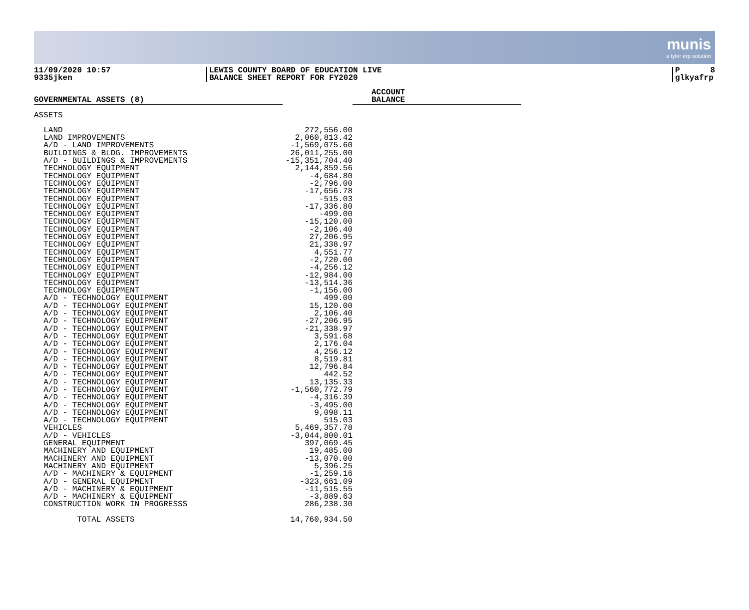munis
a tyler erp solution
11/09/2020 10:57
9335jken
LEWIS COUNTY BOARD OF EDUCATION LIVE
BALANCE SHEET REPORT FOR FY2020
P 8
glkyafrp
| GOVERNMENTAL ASSETS (8) | | ACCOUNT BALANCE |
| --- | --- | --- |
| ASSETS | | |
| LAND | 272,556.00 | |
| LAND IMPROVEMENTS | 2,060,813.42 | |
| A/D - LAND IMPROVEMENTS | -1,569,075.60 | |
| BUILDINGS & BLDG. IMPROVEMENTS | 26,011,255.00 | |
| A/D - BUILDINGS & IMPROVEMENTS | -15,351,704.40 | |
| TECHNOLOGY EQUIPMENT | 2,144,859.56 | |
| TECHNOLOGY EQUIPMENT | -4,684.80 | |
| TECHNOLOGY EQUIPMENT | -2,796.00 | |
| TECHNOLOGY EQUIPMENT | -17,656.78 | |
| TECHNOLOGY EQUIPMENT | -515.03 | |
| TECHNOLOGY EQUIPMENT | -17,336.80 | |
| TECHNOLOGY EQUIPMENT | -499.00 | |
| TECHNOLOGY EQUIPMENT | -15,120.00 | |
| TECHNOLOGY EQUIPMENT | -2,106.40 | |
| TECHNOLOGY EQUIPMENT | 27,206.95 | |
| TECHNOLOGY EQUIPMENT | 21,338.97 | |
| TECHNOLOGY EQUIPMENT | 4,551.77 | |
| TECHNOLOGY EQUIPMENT | -2,720.00 | |
| TECHNOLOGY EQUIPMENT | -4,256.12 | |
| TECHNOLOGY EQUIPMENT | -12,984.00 | |
| TECHNOLOGY EQUIPMENT | -13,514.36 | |
| TECHNOLOGY EQUIPMENT | -1,156.00 | |
| A/D - TECHNOLOGY EQUIPMENT | 499.00 | |
| A/D - TECHNOLOGY EQUIPMENT | 15,120.00 | |
| A/D - TECHNOLOGY EQUIPMENT | 2,106.40 | |
| A/D - TECHNOLOGY EQUIPMENT | -27,206.95 | |
| A/D - TECHNOLOGY EQUIPMENT | -21,338.97 | |
| A/D - TECHNOLOGY EQUIPMENT | 3,591.68 | |
| A/D - TECHNOLOGY EQUIPMENT | 2,176.04 | |
| A/D - TECHNOLOGY EQUIPMENT | 4,256.12 | |
| A/D - TECHNOLOGY EQUIPMENT | 8,519.81 | |
| A/D - TECHNOLOGY EQUIPMENT | 12,796.84 | |
| A/D - TECHNOLOGY EQUIPMENT | 442.52 | |
| A/D - TECHNOLOGY EQUIPMENT | 13,135.33 | |
| A/D - TECHNOLOGY EQUIPMENT | -1,560,772.79 | |
| A/D - TECHNOLOGY EQUIPMENT | -4,316.39 | |
| A/D - TECHNOLOGY EQUIPMENT | -3,495.00 | |
| A/D - TECHNOLOGY EQUIPMENT | 9,098.11 | |
| A/D - TECHNOLOGY EQUIPMENT | 515.03 | |
| VEHICLES | 5,469,357.78 | |
| A/D - VEHICLES | -3,044,800.01 | |
| GENERAL EQUIPMENT | 397,069.45 | |
| MACHINERY AND EQUIPMENT | 19,485.00 | |
| MACHINERY AND EQUIPMENT | -13,070.00 | |
| MACHINERY AND EQUIPMENT | 5,396.25 | |
| A/D - MACHINERY & EQUIPMENT | -1,259.16 | |
| A/D - GENERAL EQUIPMENT | -323,661.09 | |
| A/D - MACHINERY & EQUIPMENT | -11,515.55 | |
| A/D - MACHINERY & EQUIPMENT | -3,889.63 | |
| CONSTRUCTION WORK IN PROGRESSS | 286,238.30 | |
| TOTAL ASSETS | 14,760,934.50 | |